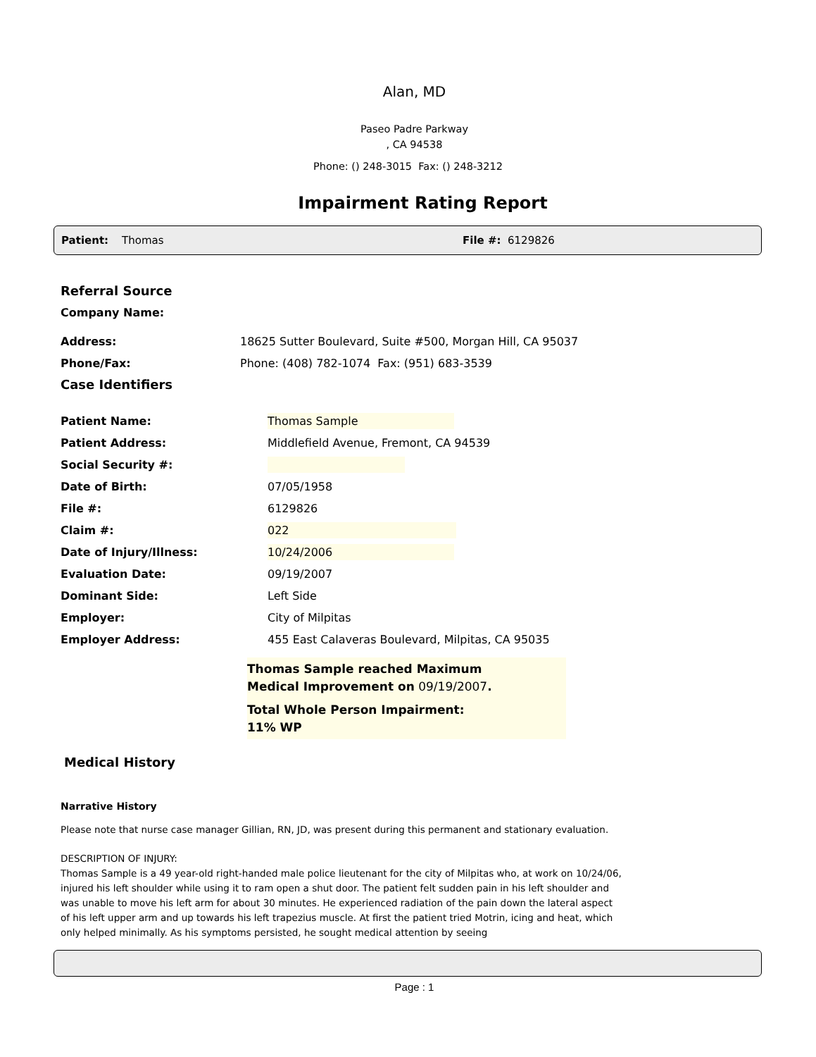Alan, MD
Paseo Padre Parkway
, CA 94538
Phone: () 248-3015 Fax: () 248-3212
Impairment Rating Report
Patient: Thomas File #: 6129826
Referral Source
Company Name:
Address: 18625 Sutter Boulevard, Suite #500, Morgan Hill, CA 95037
Phone/Fax: Phone: (408) 782-1074 Fax: (951) 683-3539
Case Identifiers
Patient Name: Thomas Sample
Patient Address: Middlefield Avenue, Fremont, CA 94539
Social Security #:
Date of Birth: 07/05/1958
File #: 6129826
Claim #: 022
Date of Injury/Illness: 10/24/2006
Evaluation Date: 09/19/2007
Dominant Side: Left Side
Employer: City of Milpitas
Employer Address: 455 East Calaveras Boulevard, Milpitas, CA 95035
Thomas Sample reached Maximum
Medical Improvement on 09/19/2007.
Total Whole Person Impairment:
11% WP
Medical History
Narrative History
Please note that nurse case manager Gillian, RN, JD, was present during this permanent and stationary evaluation.
DESCRIPTION OF INJURY:
Thomas Sample is a 49 year-old right-handed male police lieutenant for the city of Milpitas who, at work on 10/24/06, injured his left shoulder while using it to ram open a shut door. The patient felt sudden pain in his left shoulder and was unable to move his left arm for about 30 minutes. He experienced radiation of the pain down the lateral aspect of his left upper arm and up towards his left trapezius muscle. At first the patient tried Motrin, icing and heat, which only helped minimally. As his symptoms persisted, he sought medical attention by seeing
Page : 1